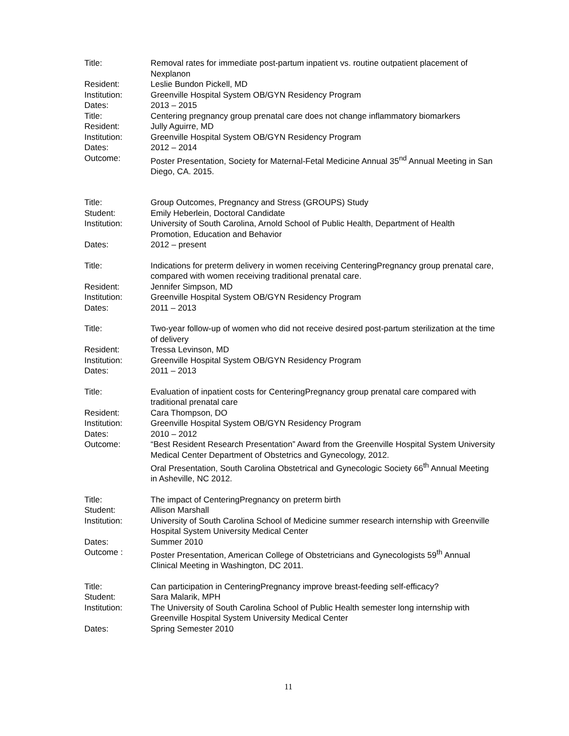Title: Removal rates for immediate post-partum inpatient vs. routine outpatient placement of Nexplanon
Resident: Leslie Bundon Pickell, MD
Institution: Greenville Hospital System OB/GYN Residency Program
Dates: 2013 – 2015
Title: Centering pregnancy group prenatal care does not change inflammatory biomarkers
Resident: Jully Aguirre, MD
Institution: Greenville Hospital System OB/GYN Residency Program
Dates: 2012 – 2014
Outcome: Poster Presentation, Society for Maternal-Fetal Medicine Annual 35<sup>nd</sup> Annual Meeting in San Diego, CA. 2015.
Title: Group Outcomes, Pregnancy and Stress (GROUPS) Study
Student: Emily Heberlein, Doctoral Candidate
Institution: University of South Carolina, Arnold School of Public Health, Department of Health Promotion, Education and Behavior
Dates: 2012 – present
Title: Indications for preterm delivery in women receiving CenteringPregnancy group prenatal care, compared with women receiving traditional prenatal care.
Resident: Jennifer Simpson, MD
Institution: Greenville Hospital System OB/GYN Residency Program
Dates: 2011 – 2013
Title: Two-year follow-up of women who did not receive desired post-partum sterilization at the time of delivery
Resident: Tressa Levinson, MD
Institution: Greenville Hospital System OB/GYN Residency Program
Dates: 2011 – 2013
Title: Evaluation of inpatient costs for CenteringPregnancy group prenatal care compared with traditional prenatal care
Resident: Cara Thompson, DO
Institution: Greenville Hospital System OB/GYN Residency Program
Dates: 2010 – 2012
Outcome: “Best Resident Research Presentation” Award from the Greenville Hospital System University Medical Center Department of Obstetrics and Gynecology, 2012.
Oral Presentation, South Carolina Obstetrical and Gynecologic Society 66<sup>th</sup> Annual Meeting in Asheville, NC 2012.
Title: The impact of CenteringPregnancy on preterm birth
Student: Allison Marshall
Institution: University of South Carolina School of Medicine summer research internship with Greenville Hospital System University Medical Center
Dates: Summer 2010
Outcome : Poster Presentation, American College of Obstetricians and Gynecologists 59<sup>th</sup> Annual Clinical Meeting in Washington, DC 2011.
Title: Can participation in CenteringPregnancy improve breast-feeding self-efficacy?
Student: Sara Malarik, MPH
Institution: The University of South Carolina School of Public Health semester long internship with Greenville Hospital System University Medical Center
Dates: Spring Semester 2010
11